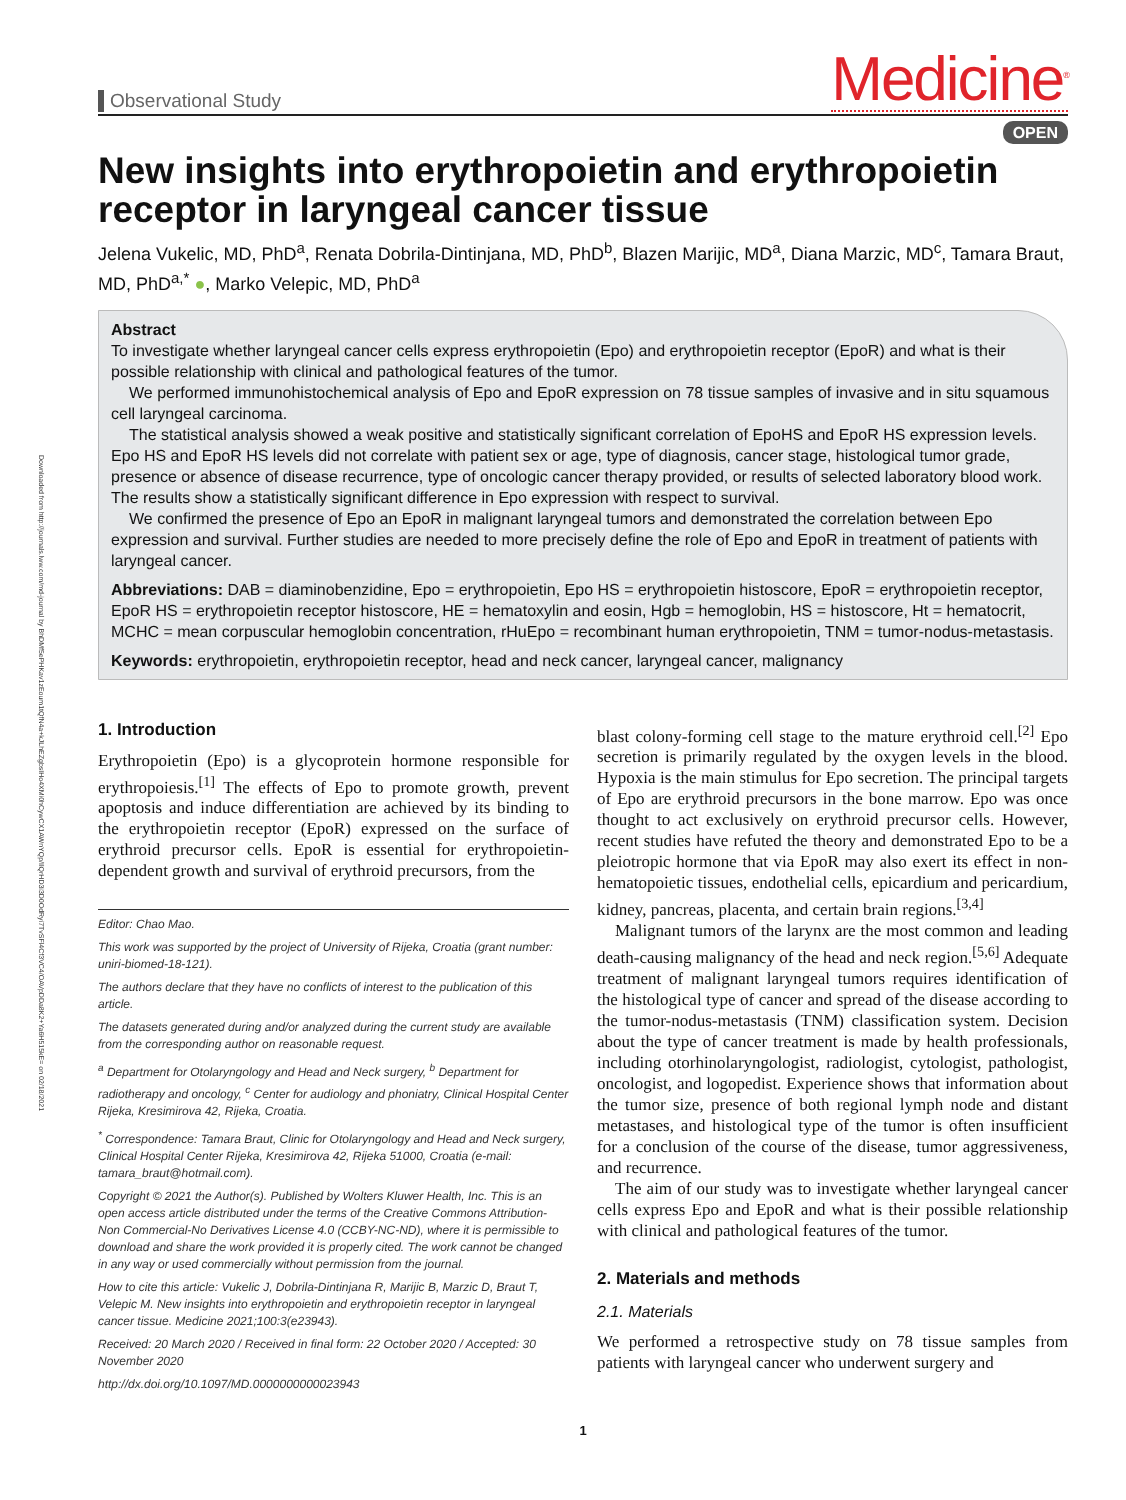Downloaded from http://journals.lww.com/md-journal by BhDMf5ePHKav1zEoum1tQfN4a+kJLhEZgbsIHo4XMi0hCywCX1AWnYQp/IlQrHD3i3D0OdRyi7TvSFl4Cf3VC4/OAVpDDa8K2+Ya6H515kE= on 02/18/2021
Observational Study
Medicine<sup>®</sup>
OPEN
New insights into erythropoietin and erythropoietin receptor in laryngeal cancer tissue
Jelena Vukelic, MD, PhD<sup>a</sup>, Renata Dobrila-Dintinjana, MD, PhD<sup>b</sup>, Blazen Marijic, MD<sup>a</sup>, Diana Marzic, MD<sup>c</sup>, Tamara Braut, MD, PhD<sup>a,*</sup> ●, Marko Velepic, MD, PhD<sup>a</sup>
Abstract
To investigate whether laryngeal cancer cells express erythropoietin (Epo) and erythropoietin receptor (EpoR) and what is their possible relationship with clinical and pathological features of the tumor.
We performed immunohistochemical analysis of Epo and EpoR expression on 78 tissue samples of invasive and in situ squamous cell laryngeal carcinoma.
The statistical analysis showed a weak positive and statistically significant correlation of EpoHS and EpoR HS expression levels. Epo HS and EpoR HS levels did not correlate with patient sex or age, type of diagnosis, cancer stage, histological tumor grade, presence or absence of disease recurrence, type of oncologic cancer therapy provided, or results of selected laboratory blood work. The results show a statistically significant difference in Epo expression with respect to survival.
We confirmed the presence of Epo an EpoR in malignant laryngeal tumors and demonstrated the correlation between Epo expression and survival. Further studies are needed to more precisely define the role of Epo and EpoR in treatment of patients with laryngeal cancer.
Abbreviations: DAB = diaminobenzidine, Epo = erythropoietin, Epo HS = erythropoietin histoscore, EpoR = erythropoietin receptor, EpoR HS = erythropoietin receptor histoscore, HE = hematoxylin and eosin, Hgb = hemoglobin, HS = histoscore, Ht = hematocrit, MCHC = mean corpuscular hemoglobin concentration, rHuEpo = recombinant human erythropoietin, TNM = tumor-nodus-metastasis.
Keywords: erythropoietin, erythropoietin receptor, head and neck cancer, laryngeal cancer, malignancy
1. Introduction
Erythropoietin (Epo) is a glycoprotein hormone responsible for erythropoiesis.<sup>[1]</sup> The effects of Epo to promote growth, prevent apoptosis and induce differentiation are achieved by its binding to the erythropoietin receptor (EpoR) expressed on the surface of erythroid precursor cells. EpoR is essential for erythropoietin-dependent growth and survival of erythroid precursors, from the
Editor: Chao Mao.
This work was supported by the project of University of Rijeka, Croatia (grant number: uniri-biomed-18-121).
The authors declare that they have no conflicts of interest to the publication of this article.
The datasets generated during and/or analyzed during the current study are available from the corresponding author on reasonable request.
<sup>a</sup> Department for Otolaryngology and Head and Neck surgery, <sup>b</sup> Department for radiotherapy and oncology, <sup>c</sup> Center for audiology and phoniatry, Clinical Hospital Center Rijeka, Kresimirova 42, Rijeka, Croatia.
<sup>*</sup> Correspondence: Tamara Braut, Clinic for Otolaryngology and Head and Neck surgery, Clinical Hospital Center Rijeka, Kresimirova 42, Rijeka 51000, Croatia (e-mail: tamara_braut@hotmail.com).
Copyright © 2021 the Author(s). Published by Wolters Kluwer Health, Inc. This is an open access article distributed under the terms of the Creative Commons Attribution-Non Commercial-No Derivatives License 4.0 (CCBY-NC-ND), where it is permissible to download and share the work provided it is properly cited. The work cannot be changed in any way or used commercially without permission from the journal.
How to cite this article: Vukelic J, Dobrila-Dintinjana R, Marijic B, Marzic D, Braut T, Velepic M. New insights into erythropoietin and erythropoietin receptor in laryngeal cancer tissue. Medicine 2021;100:3(e23943).
Received: 20 March 2020 / Received in final form: 22 October 2020 / Accepted: 30 November 2020
http://dx.doi.org/10.1097/MD.0000000000023943
blast colony-forming cell stage to the mature erythroid cell.<sup>[2]</sup> Epo secretion is primarily regulated by the oxygen levels in the blood. Hypoxia is the main stimulus for Epo secretion. The principal targets of Epo are erythroid precursors in the bone marrow. Epo was once thought to act exclusively on erythroid precursor cells. However, recent studies have refuted the theory and demonstrated Epo to be a pleiotropic hormone that via EpoR may also exert its effect in non-hematopoietic tissues, endothelial cells, epicardium and pericardium, kidney, pancreas, placenta, and certain brain regions.<sup>[3,4]</sup>
Malignant tumors of the larynx are the most common and leading death-causing malignancy of the head and neck region.<sup>[5,6]</sup> Adequate treatment of malignant laryngeal tumors requires identification of the histological type of cancer and spread of the disease according to the tumor-nodus-metastasis (TNM) classification system. Decision about the type of cancer treatment is made by health professionals, including otorhinolaryngologist, radiologist, cytologist, pathologist, oncologist, and logopedist. Experience shows that information about the tumor size, presence of both regional lymph node and distant metastases, and histological type of the tumor is often insufficient for a conclusion of the course of the disease, tumor aggressiveness, and recurrence.
The aim of our study was to investigate whether laryngeal cancer cells express Epo and EpoR and what is their possible relationship with clinical and pathological features of the tumor.
2. Materials and methods
2.1. Materials
We performed a retrospective study on 78 tissue samples from patients with laryngeal cancer who underwent surgery and
1